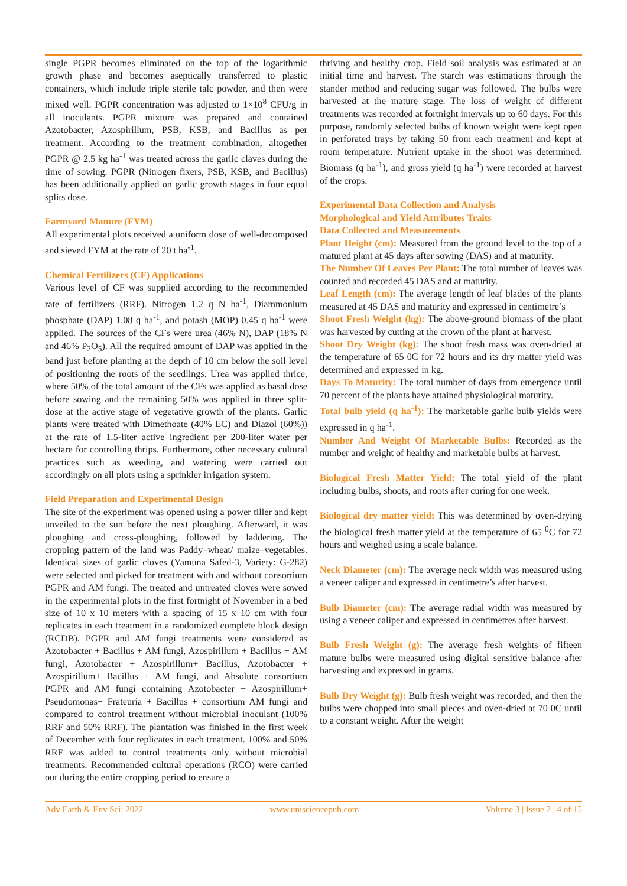single PGPR becomes eliminated on the top of the logarithmic growth phase and becomes aseptically transferred to plastic containers, which include triple sterile talc powder, and then were mixed well. PGPR concentration was adjusted to 1×10<sup>8</sup> CFU/g in all inoculants. PGPR mixture was prepared and contained Azotobacter, Azospirillum, PSB, KSB, and Bacillus as per treatment. According to the treatment combination, altogether PGPR @ 2.5 kg ha<sup>-1</sup> was treated across the garlic claves during the time of sowing. PGPR (Nitrogen fixers, PSB, KSB, and Bacillus) has been additionally applied on garlic growth stages in four equal splits dose.
Farmyard Manure (FYM)
All experimental plots received a uniform dose of well-decomposed and sieved FYM at the rate of 20 t ha<sup>-1</sup>.
Chemical Fertilizers (CF) Applications
Various level of CF was supplied according to the recommended rate of fertilizers (RRF). Nitrogen 1.2 q N ha<sup>-1</sup>, Diammonium phosphate (DAP) 1.08 q ha<sup>-1</sup>, and potash (MOP) 0.45 q ha<sup>-1</sup> were applied. The sources of the CFs were urea (46% N), DAP (18% N and 46% P<sub>2</sub>O<sub>5</sub>). All the required amount of DAP was applied in the band just before planting at the depth of 10 cm below the soil level of positioning the roots of the seedlings. Urea was applied thrice, where 50% of the total amount of the CFs was applied as basal dose before sowing and the remaining 50% was applied in three split-dose at the active stage of vegetative growth of the plants. Garlic plants were treated with Dimethoate (40% EC) and Diazol (60%)) at the rate of 1.5-liter active ingredient per 200-liter water per hectare for controlling thrips. Furthermore, other necessary cultural practices such as weeding, and watering were carried out accordingly on all plots using a sprinkler irrigation system.
Field Preparation and Experimental Design
The site of the experiment was opened using a power tiller and kept unveiled to the sun before the next ploughing. Afterward, it was ploughing and cross-ploughing, followed by laddering. The cropping pattern of the land was Paddy–wheat/ maize–vegetables. Identical sizes of garlic cloves (Yamuna Safed-3, Variety: G-282) were selected and picked for treatment with and without consortium PGPR and AM fungi. The treated and untreated cloves were sowed in the experimental plots in the first fortnight of November in a bed size of 10 x 10 meters with a spacing of 15 x 10 cm with four replicates in each treatment in a randomized complete block design (RCDB). PGPR and AM fungi treatments were considered as Azotobacter + Bacillus + AM fungi, Azospirillum + Bacillus + AM fungi, Azotobacter + Azospirillum+ Bacillus, Azotobacter + Azospirillum+ Bacillus + AM fungi, and Absolute consortium PGPR and AM fungi containing Azotobacter + Azospirillum+ Pseudomonas+ Frateuria + Bacillus + consortium AM fungi and compared to control treatment without microbial inoculant (100% RRF and 50% RRF). The plantation was finished in the first week of December with four replicates in each treatment. 100% and 50% RRF was added to control treatments only without microbial treatments. Recommended cultural operations (RCO) were carried out during the entire cropping period to ensure a
thriving and healthy crop. Field soil analysis was estimated at an initial time and harvest. The starch was estimations through the stander method and reducing sugar was followed. The bulbs were harvested at the mature stage. The loss of weight of different treatments was recorded at fortnight intervals up to 60 days. For this purpose, randomly selected bulbs of known weight were kept open in perforated trays by taking 50 from each treatment and kept at room temperature. Nutrient uptake in the shoot was determined. Biomass (q ha<sup>-1</sup>), and gross yield (q ha<sup>-1</sup>) were recorded at harvest of the crops.
Experimental Data Collection and Analysis
Morphological and Yield Attributes Traits
Data Collected and Measurements
Plant Height (cm): Measured from the ground level to the top of a matured plant at 45 days after sowing (DAS) and at maturity.
The Number Of Leaves Per Plant: The total number of leaves was counted and recorded 45 DAS and at maturity.
Leaf Length (cm): The average length of leaf blades of the plants measured at 45 DAS and maturity and expressed in centimetre’s
Shoot Fresh Weight (kg): The above-ground biomass of the plant was harvested by cutting at the crown of the plant at harvest.
Shoot Dry Weight (kg): The shoot fresh mass was oven-dried at the temperature of 65 0C for 72 hours and its dry matter yield was determined and expressed in kg.
Days To Maturity: The total number of days from emergence until 70 percent of the plants have attained physiological maturity.
Total bulb yield (q ha<sup>-1</sup>): The marketable garlic bulb yields were expressed in q ha<sup>-1</sup>.
Number And Weight Of Marketable Bulbs: Recorded as the number and weight of healthy and marketable bulbs at harvest.
Biological Fresh Matter Yield: The total yield of the plant including bulbs, shoots, and roots after curing for one week.
Biological dry matter yield: This was determined by oven-drying the biological fresh matter yield at the temperature of 65 <sup>0</sup>C for 72 hours and weighed using a scale balance.
Neck Diameter (cm): The average neck width was measured using a veneer caliper and expressed in centimetre’s after harvest.
Bulb Diameter (cm): The average radial width was measured by using a veneer caliper and expressed in centimetres after harvest.
Bulb Fresh Weight (g): The average fresh weights of fifteen mature bulbs were measured using digital sensitive balance after harvesting and expressed in grams.
Bulb Dry Weight (g): Bulb fresh weight was recorded, and then the bulbs were chopped into small pieces and oven-dried at 70 0C until to a constant weight. After the weight
Adv Earth & Env Sci; 2022 www.unisciencepub.com Volume 3 | Issue 2 | 4 of 15